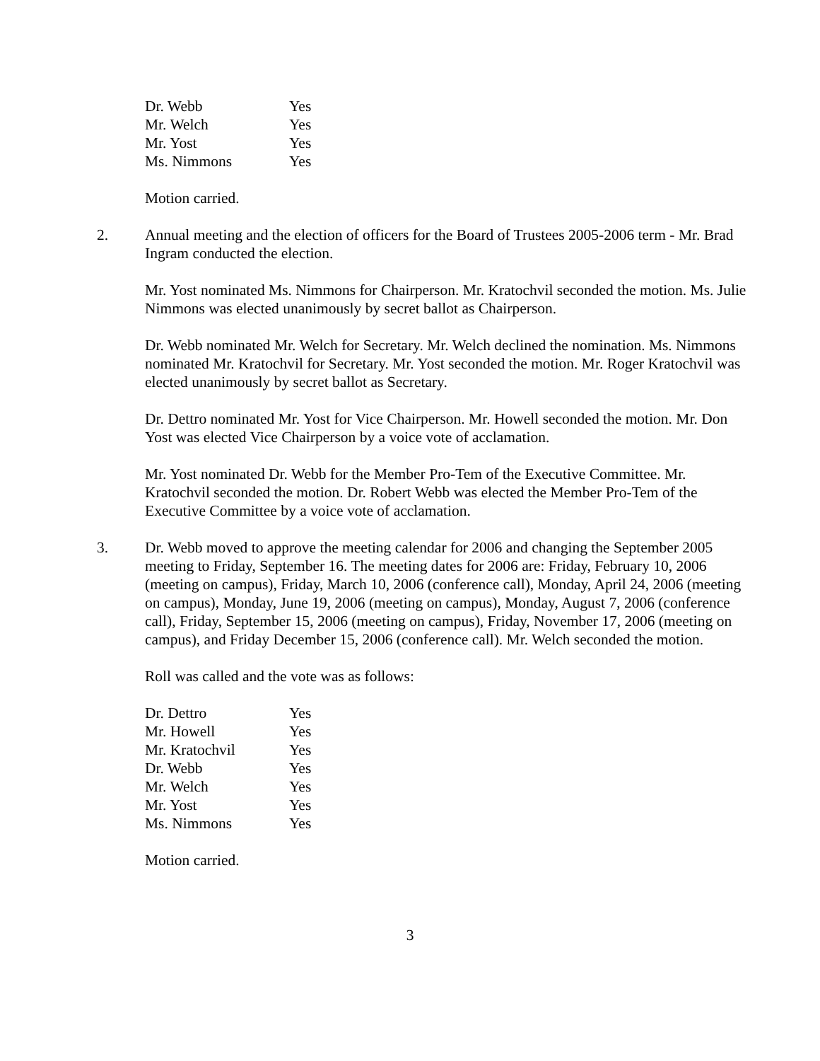| Dr. Webb | Yes |
| Mr. Welch | Yes |
| Mr. Yost | Yes |
| Ms. Nimmons | Yes |
Motion carried.
2. Annual meeting and the election of officers for the Board of Trustees 2005-2006 term - Mr. Brad Ingram conducted the election.
Mr. Yost nominated Ms. Nimmons for Chairperson. Mr. Kratochvil seconded the motion. Ms. Julie Nimmons was elected unanimously by secret ballot as Chairperson.
Dr. Webb nominated Mr. Welch for Secretary. Mr. Welch declined the nomination. Ms. Nimmons nominated Mr. Kratochvil for Secretary. Mr. Yost seconded the motion. Mr. Roger Kratochvil was elected unanimously by secret ballot as Secretary.
Dr. Dettro nominated Mr. Yost for Vice Chairperson. Mr. Howell seconded the motion. Mr. Don Yost was elected Vice Chairperson by a voice vote of acclamation.
Mr. Yost nominated Dr. Webb for the Member Pro-Tem of the Executive Committee. Mr. Kratochvil seconded the motion. Dr. Robert Webb was elected the Member Pro-Tem of the Executive Committee by a voice vote of acclamation.
3. Dr. Webb moved to approve the meeting calendar for 2006 and changing the September 2005 meeting to Friday, September 16. The meeting dates for 2006 are: Friday, February 10, 2006 (meeting on campus), Friday, March 10, 2006 (conference call), Monday, April 24, 2006 (meeting on campus), Monday, June 19, 2006 (meeting on campus), Monday, August 7, 2006 (conference call), Friday, September 15, 2006 (meeting on campus), Friday, November 17, 2006 (meeting on campus), and Friday December 15, 2006 (conference call). Mr. Welch seconded the motion.
Roll was called and the vote was as follows:
| Dr. Dettro | Yes |
| Mr. Howell | Yes |
| Mr. Kratochvil | Yes |
| Dr. Webb | Yes |
| Mr. Welch | Yes |
| Mr. Yost | Yes |
| Ms. Nimmons | Yes |
Motion carried.
3